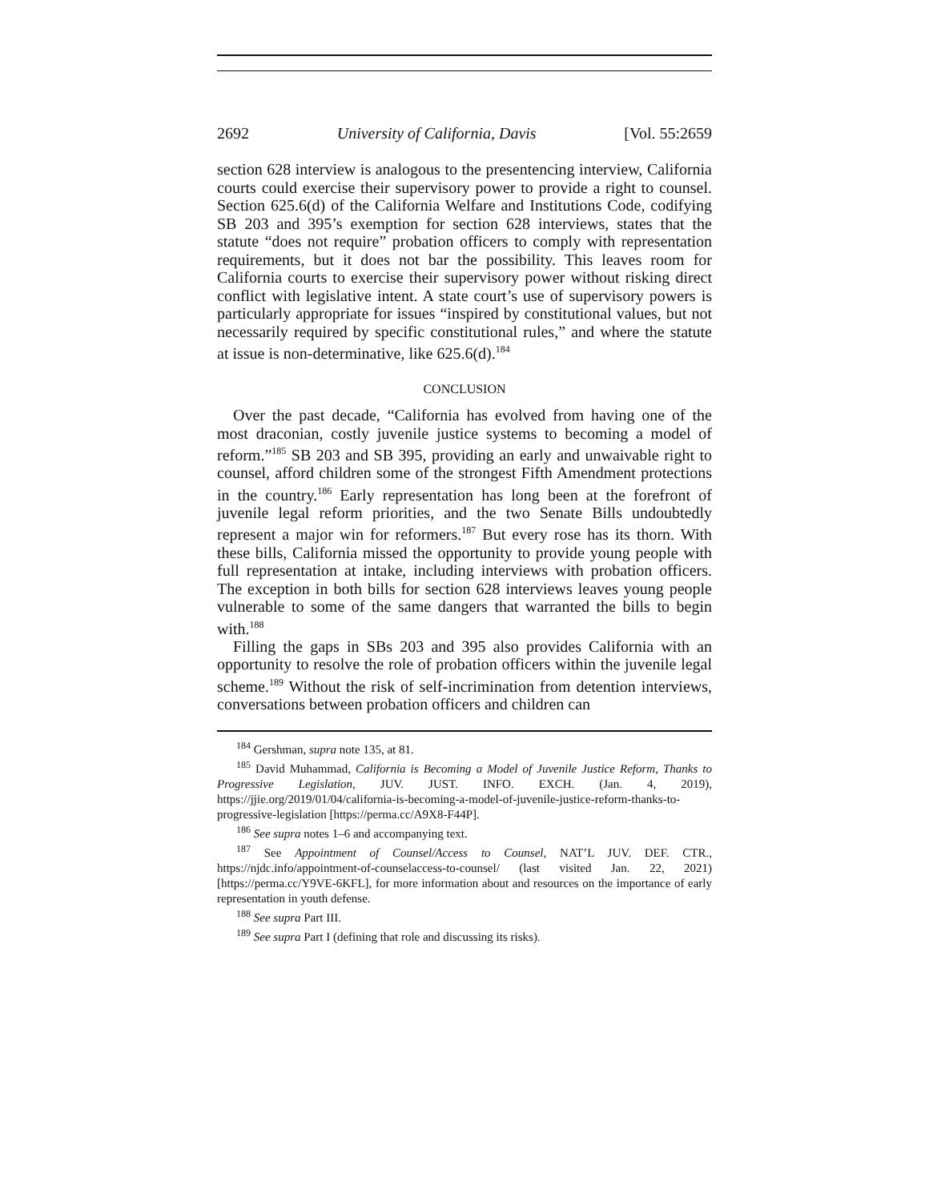2692 University of California, Davis [Vol. 55:2659
section 628 interview is analogous to the presentencing interview, California courts could exercise their supervisory power to provide a right to counsel. Section 625.6(d) of the California Welfare and Institutions Code, codifying SB 203 and 395’s exemption for section 628 interviews, states that the statute “does not require” probation officers to comply with representation requirements, but it does not bar the possibility. This leaves room for California courts to exercise their supervisory power without risking direct conflict with legislative intent. A state court’s use of supervisory powers is particularly appropriate for issues “inspired by constitutional values, but not necessarily required by specific constitutional rules,” and where the statute at issue is non-determinative, like 625.6(d).<sup>184</sup>
CONCLUSION
Over the past decade, “California has evolved from having one of the most draconian, costly juvenile justice systems to becoming a model of reform.”<sup>185</sup> SB 203 and SB 395, providing an early and unwaivable right to counsel, afford children some of the strongest Fifth Amendment protections in the country.<sup>186</sup> Early representation has long been at the forefront of juvenile legal reform priorities, and the two Senate Bills undoubtedly represent a major win for reformers.<sup>187</sup> But every rose has its thorn. With these bills, California missed the opportunity to provide young people with full representation at intake, including interviews with probation officers. The exception in both bills for section 628 interviews leaves young people vulnerable to some of the same dangers that warranted the bills to begin with.<sup>188</sup>
Filling the gaps in SBs 203 and 395 also provides California with an opportunity to resolve the role of probation officers within the juvenile legal scheme.<sup>189</sup> Without the risk of self-incrimination from detention interviews, conversations between probation officers and children can
<sup>184</sup> Gershman, supra note 135, at 81.
<sup>185</sup> David Muhammad, California is Becoming a Model of Juvenile Justice Reform, Thanks to Progressive Legislation, JUV. JUST. INFO. EXCH. (Jan. 4, 2019), https://jjie.org/2019/01/04/california-is-becoming-a-model-of-juvenile-justice-reform-thanks-to-progressive-legislation [https://perma.cc/A9X8-F44P].
<sup>186</sup> See supra notes 1–6 and accompanying text.
<sup>187</sup> See Appointment of Counsel/Access to Counsel, NAT’L JUV. DEF. CTR., https://njdc.info/appointment-of-counselaccess-to-counsel/ (last visited Jan. 22, 2021) [https://perma.cc/Y9VE-6KFL], for more information about and resources on the importance of early representation in youth defense.
<sup>188</sup> See supra Part III.
<sup>189</sup> See supra Part I (defining that role and discussing its risks).